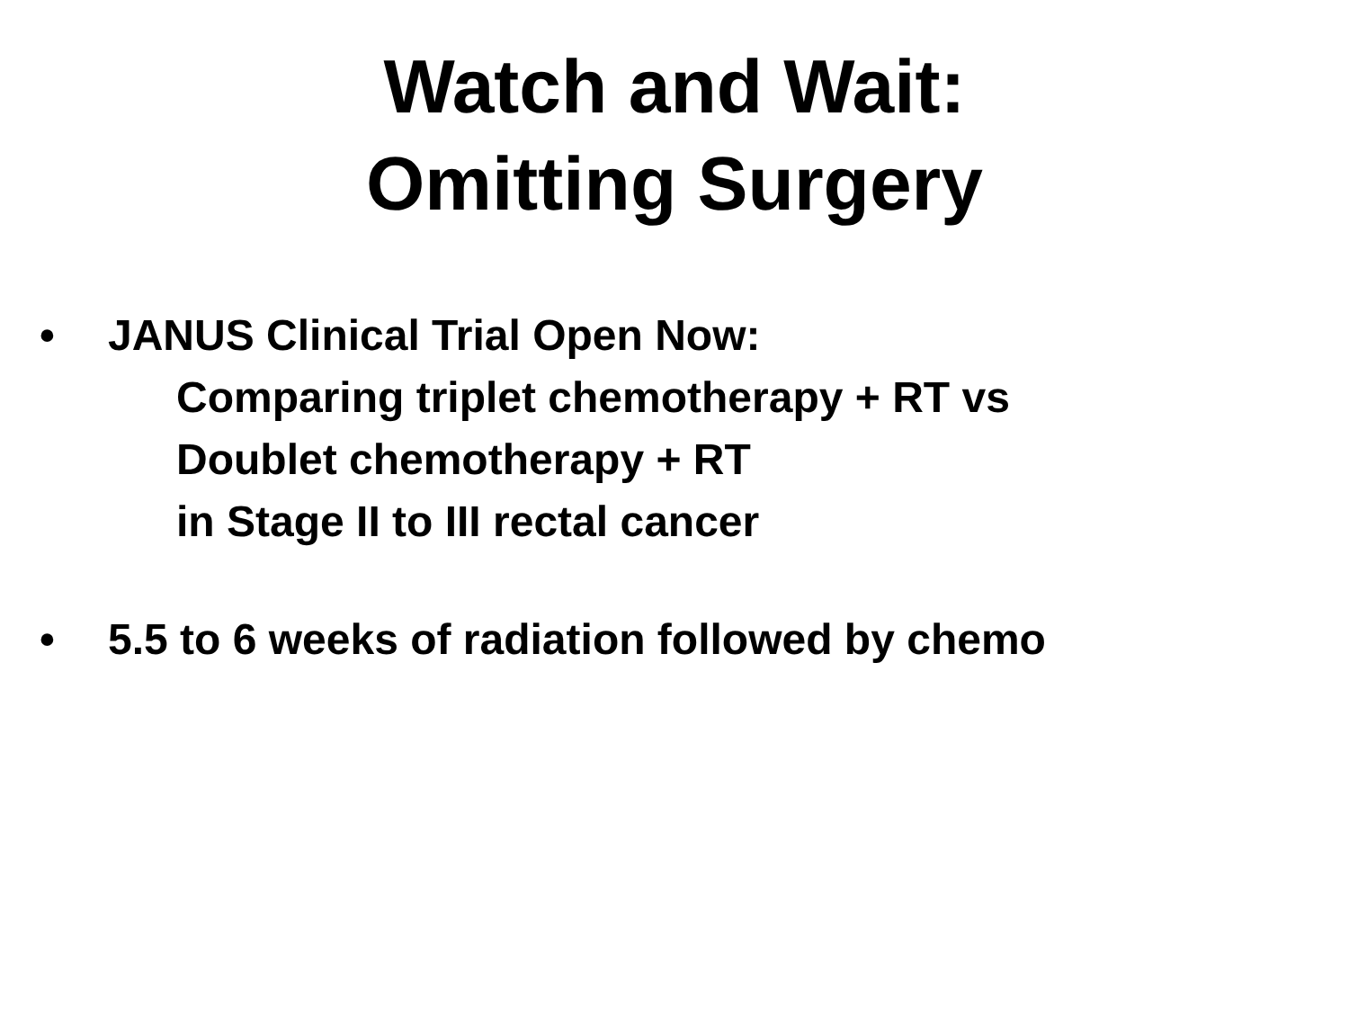Watch and Wait:
Omitting Surgery
• JANUS Clinical Trial Open Now:
Comparing triplet chemotherapy + RT vs
Doublet chemotherapy + RT
in Stage II to III rectal cancer
• 5.5 to 6 weeks of radiation followed by chemo